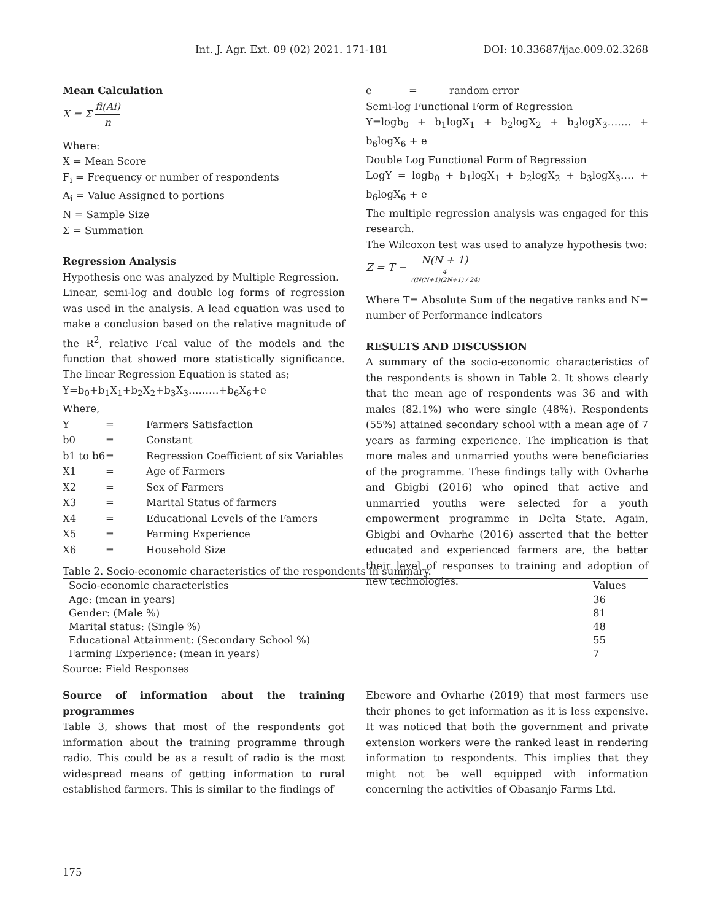Int. J. Agr. Ext. 09 (02) 2021. 171-181 DOI: 10.33687/ijae.009.02.3268
Mean Calculation
X = Σ fi(Ai) n
Where:
X = Mean Score
F<sub>i</sub> = Frequency or number of respondents
A<sub>i</sub> = Value Assigned to portions
N = Sample Size
Σ = Summation
Regression Analysis
Hypothesis one was analyzed by Multiple Regression.
Linear, semi-log and double log forms of regression was used in the analysis. A lead equation was used to make a conclusion based on the relative magnitude of the R<sup>2</sup>, relative Fcal value of the models and the function that showed more statistically significance. The linear Regression Equation is stated as;
Y=b<sub>0</sub>+b<sub>1</sub>X<sub>1</sub>+b<sub>2</sub>X<sub>2</sub>+b<sub>3</sub>X<sub>3</sub>………+b<sub>6</sub>X<sub>6</sub>+e
Where,
| Y | = | Farmers Satisfaction |
| b0 | = | Constant |
| b1 to b6 | = | Regression Coefficient of six Variables |
| X1 | = | Age of Farmers |
| X2 | = | Sex of Farmers |
| X3 | = | Marital Status of farmers |
| X4 | = | Educational Levels of the Famers |
| X5 | = | Farming Experience |
| X6 | = | Household Size |
| e | = | random error |
Semi-log Functional Form of Regression
Y=logb<sub>0</sub> + b<sub>1</sub>logX<sub>1</sub> + b<sub>2</sub>logX<sub>2</sub> + b<sub>3</sub>logX<sub>3</sub>……. + b<sub>6</sub>logX<sub>6</sub> + e
Double Log Functional Form of Regression
LogY = logb<sub>0</sub> + b<sub>1</sub>logX<sub>1</sub> + b<sub>2</sub>logX<sub>2</sub> + b<sub>3</sub>logX<sub>3</sub>…. + b<sub>6</sub>logX<sub>6</sub> + e
The multiple regression analysis was engaged for this research.
The Wilcoxon test was used to analyze hypothesis two:
Z = T − N(N + 1)
4 √(N(N+1)(2N+1) / 24)
Where T= Absolute Sum of the negative ranks and N= number of Performance indicators
RESULTS AND DISCUSSION
A summary of the socio-economic characteristics of the respondents is shown in Table 2. It shows clearly that the mean age of respondents was 36 and with males (82.1%) who were single (48%). Respondents (55%) attained secondary school with a mean age of 7 years as farming experience. The implication is that more males and unmarried youths were beneficiaries of the programme. These findings tally with Ovharhe and Gbigbi (2016) who opined that active and unmarried youths were selected for a youth empowerment programme in Delta State. Again, Gbigbi and Ovharhe (2016) asserted that the better educated and experienced farmers are, the better their level of responses to training and adoption of new technologies.
Table 2. Socio-economic characteristics of the respondents in summary.
| Socio-economic characteristics | Values |
| --- | --- |
| Age: (mean in years) | 36 |
| Gender: (Male %) | 81 |
| Marital status: (Single %) | 48 |
| Educational Attainment: (Secondary School %) | 55 |
| Farming Experience: (mean in years) | 7 |
Source: Field Responses
Source of information about the training programmes
Table 3, shows that most of the respondents got information about the training programme through radio. This could be as a result of radio is the most widespread means of getting information to rural established farmers. This is similar to the findings of
Ebewore and Ovharhe (2019) that most farmers use their phones to get information as it is less expensive. It was noticed that both the government and private extension workers were the ranked least in rendering information to respondents. This implies that they might not be well equipped with information concerning the activities of Obasanjo Farms Ltd.
175